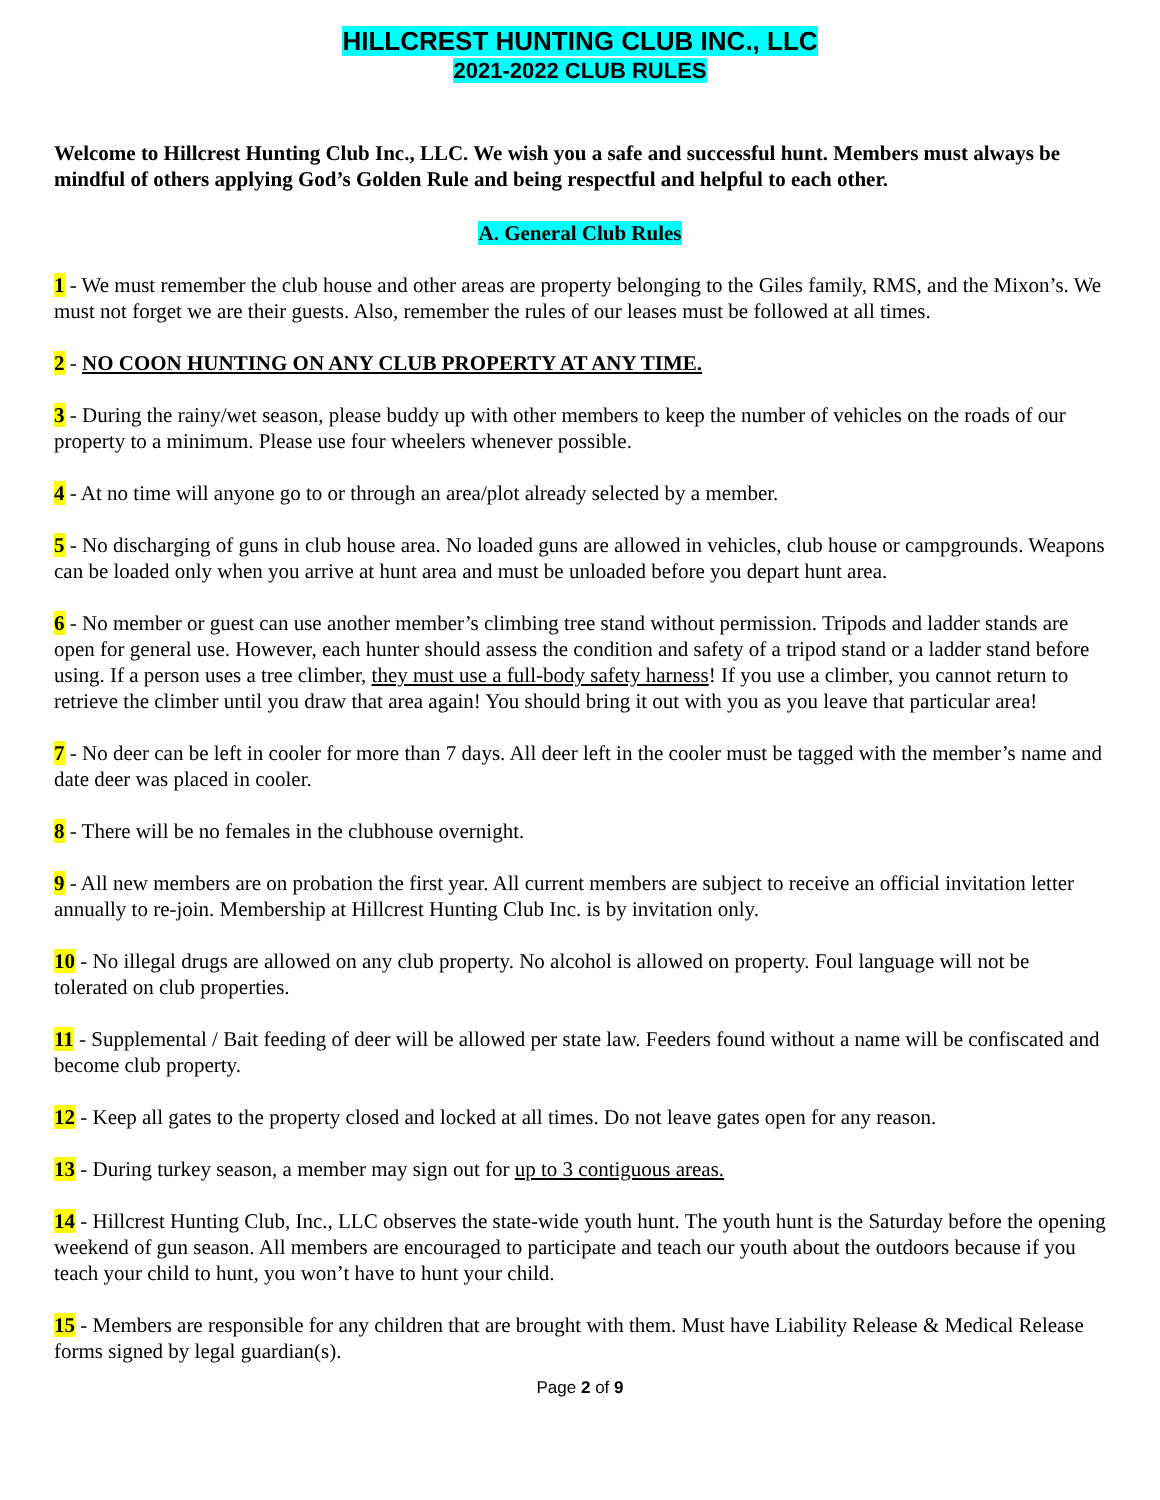HILLCREST HUNTING CLUB INC., LLC
2021-2022 CLUB RULES
Welcome to Hillcrest Hunting Club Inc., LLC. We wish you a safe and successful hunt. Members must always be mindful of others applying God’s Golden Rule and being respectful and helpful to each other.
A. General Club Rules
1 - We must remember the club house and other areas are property belonging to the Giles family, RMS, and the Mixon’s. We must not forget we are their guests. Also, remember the rules of our leases must be followed at all times.
2 - NO COON HUNTING ON ANY CLUB PROPERTY AT ANY TIME.
3 - During the rainy/wet season, please buddy up with other members to keep the number of vehicles on the roads of our property to a minimum. Please use four wheelers whenever possible.
4 - At no time will anyone go to or through an area/plot already selected by a member.
5 - No discharging of guns in club house area. No loaded guns are allowed in vehicles, club house or campgrounds. Weapons can be loaded only when you arrive at hunt area and must be unloaded before you depart hunt area.
6 - No member or guest can use another member’s climbing tree stand without permission. Tripods and ladder stands are open for general use. However, each hunter should assess the condition and safety of a tripod stand or a ladder stand before using. If a person uses a tree climber, they must use a full-body safety harness! If you use a climber, you cannot return to retrieve the climber until you draw that area again! You should bring it out with you as you leave that particular area!
7 - No deer can be left in cooler for more than 7 days. All deer left in the cooler must be tagged with the member’s name and date deer was placed in cooler.
8 - There will be no females in the clubhouse overnight.
9 - All new members are on probation the first year. All current members are subject to receive an official invitation letter annually to re-join. Membership at Hillcrest Hunting Club Inc. is by invitation only.
10 - No illegal drugs are allowed on any club property. No alcohol is allowed on property. Foul language will not be tolerated on club properties.
11 - Supplemental / Bait feeding of deer will be allowed per state law. Feeders found without a name will be confiscated and become club property.
12 - Keep all gates to the property closed and locked at all times. Do not leave gates open for any reason.
13 - During turkey season, a member may sign out for up to 3 contiguous areas.
14 - Hillcrest Hunting Club, Inc., LLC observes the state-wide youth hunt. The youth hunt is the Saturday before the opening weekend of gun season. All members are encouraged to participate and teach our youth about the outdoors because if you teach your child to hunt, you won’t have to hunt your child.
15 - Members are responsible for any children that are brought with them. Must have Liability Release & Medical Release forms signed by legal guardian(s).
Page 2 of 9